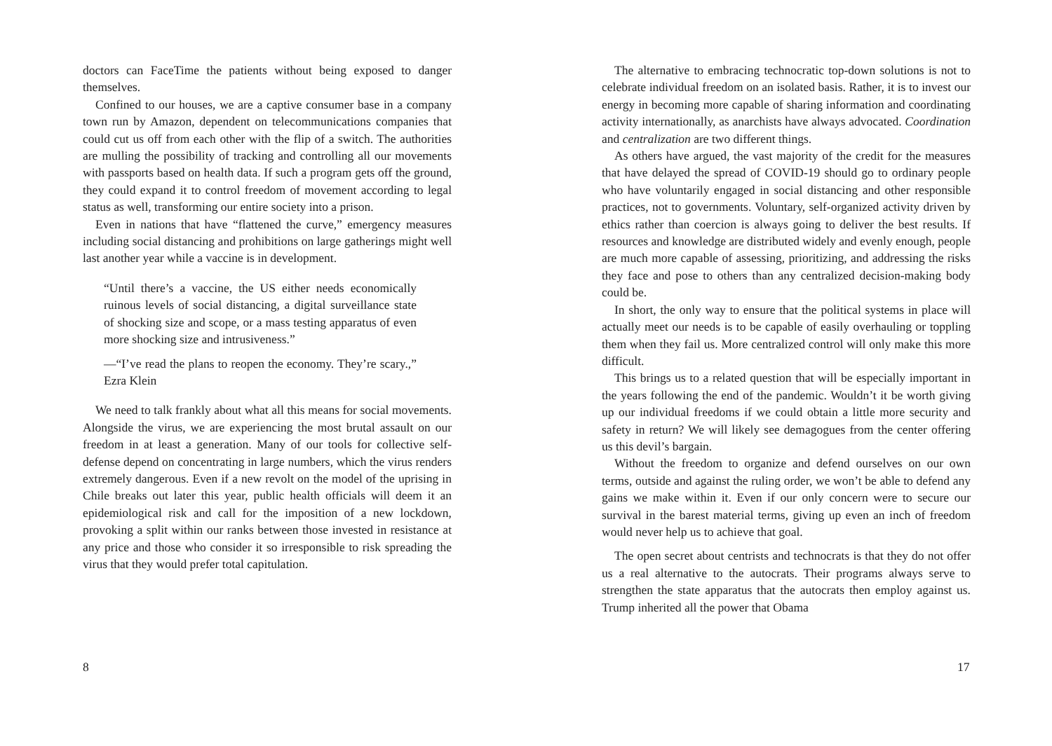doctors can FaceTime the patients without being exposed to danger themselves.
Confined to our houses, we are a captive consumer base in a company town run by Amazon, dependent on telecommunications companies that could cut us off from each other with the flip of a switch. The authorities are mulling the possibility of tracking and controlling all our movements with passports based on health data. If such a program gets off the ground, they could expand it to control freedom of movement according to legal status as well, transforming our entire society into a prison.
Even in nations that have “flattened the curve,” emergency measures including social distancing and prohibitions on large gatherings might well last another year while a vaccine is in development.
“Until there’s a vaccine, the US either needs economically ruinous levels of social distancing, a digital surveillance state of shocking size and scope, or a mass testing apparatus of even more shocking size and intrusiveness.”
—“I’ve read the plans to reopen the economy. They’re scary.,” Ezra Klein
We need to talk frankly about what all this means for social movements. Alongside the virus, we are experiencing the most brutal assault on our freedom in at least a generation. Many of our tools for collective self-defense depend on concentrating in large numbers, which the virus renders extremely dangerous. Even if a new revolt on the model of the uprising in Chile breaks out later this year, public health officials will deem it an epidemiological risk and call for the imposition of a new lockdown, provoking a split within our ranks between those invested in resistance at any price and those who consider it so irresponsible to risk spreading the virus that they would prefer total capitulation.
8
The alternative to embracing technocratic top-down solutions is not to celebrate individual freedom on an isolated basis. Rather, it is to invest our energy in becoming more capable of sharing information and coordinating activity internationally, as anarchists have always advocated. Coordination and centralization are two different things.
As others have argued, the vast majority of the credit for the measures that have delayed the spread of COVID-19 should go to ordinary people who have voluntarily engaged in social distancing and other responsible practices, not to governments. Voluntary, self-organized activity driven by ethics rather than coercion is always going to deliver the best results. If resources and knowledge are distributed widely and evenly enough, people are much more capable of assessing, prioritizing, and addressing the risks they face and pose to others than any centralized decision-making body could be.
In short, the only way to ensure that the political systems in place will actually meet our needs is to be capable of easily overhauling or toppling them when they fail us. More centralized control will only make this more difficult.
This brings us to a related question that will be especially important in the years following the end of the pandemic. Wouldn’t it be worth giving up our individual freedoms if we could obtain a little more security and safety in return? We will likely see demagogues from the center offering us this devil’s bargain.
Without the freedom to organize and defend ourselves on our own terms, outside and against the ruling order, we won’t be able to defend any gains we make within it. Even if our only concern were to secure our survival in the barest material terms, giving up even an inch of freedom would never help us to achieve that goal.
The open secret about centrists and technocrats is that they do not offer us a real alternative to the autocrats. Their programs always serve to strengthen the state apparatus that the autocrats then employ against us. Trump inherited all the power that Obama
17